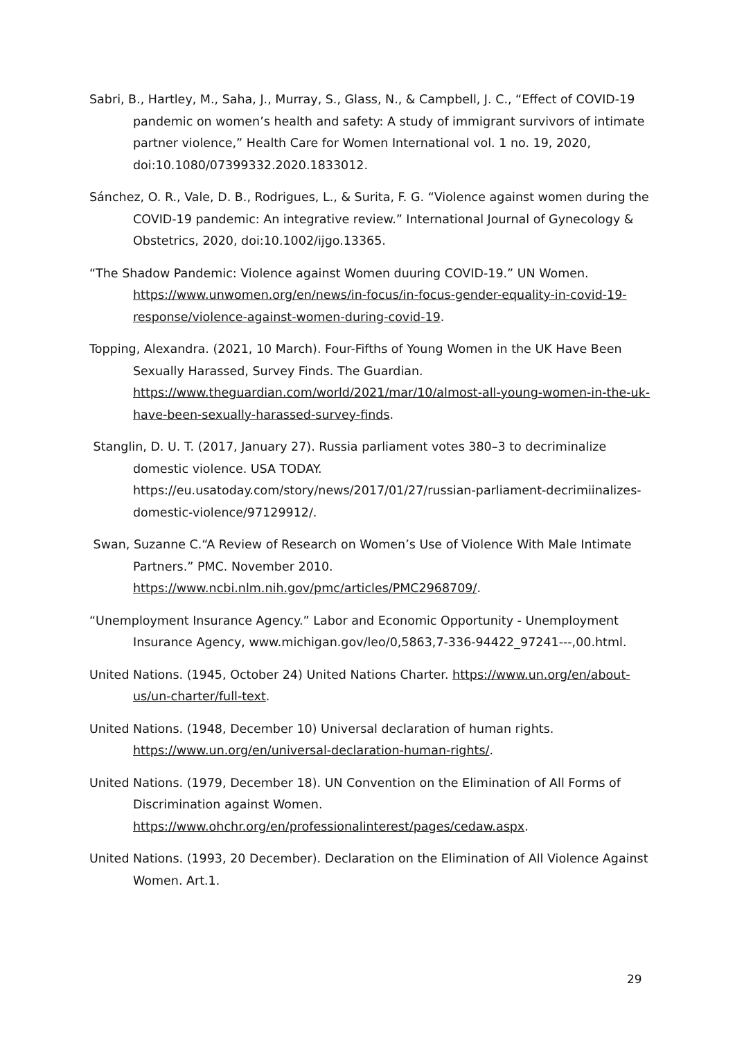Sabri, B., Hartley, M., Saha, J., Murray, S., Glass, N., & Campbell, J. C., “Effect of COVID-19 pandemic on women’s health and safety: A study of immigrant survivors of intimate partner violence,” Health Care for Women International vol. 1 no. 19, 2020, doi:10.1080/07399332.2020.1833012.
Sánchez, O. R., Vale, D. B., Rodrigues, L., & Surita, F. G. “Violence against women during the COVID-19 pandemic: An integrative review.” International Journal of Gynecology & Obstetrics, 2020, doi:10.1002/ijgo.13365.
“The Shadow Pandemic: Violence against Women duuring COVID-19.” UN Women. https://www.unwomen.org/en/news/in-focus/in-focus-gender-equality-in-covid-19-response/violence-against-women-during-covid-19.
Topping, Alexandra. (2021, 10 March). Four-Fifths of Young Women in the UK Have Been Sexually Harassed, Survey Finds. The Guardian. https://www.theguardian.com/world/2021/mar/10/almost-all-young-women-in-the-uk-have-been-sexually-harassed-survey-finds.
Stanglin, D. U. T. (2017, January 27). Russia parliament votes 380–3 to decriminalize domestic violence. USA TODAY. https://eu.usatoday.com/story/news/2017/01/27/russian-parliament-decrimiinalizes-domestic-violence/97129912/.
Swan, Suzanne C.“A Review of Research on Women’s Use of Violence With Male Intimate Partners.” PMC. November 2010. https://www.ncbi.nlm.nih.gov/pmc/articles/PMC2968709/.
“Unemployment Insurance Agency.” Labor and Economic Opportunity - Unemployment Insurance Agency, www.michigan.gov/leo/0,5863,7-336-94422_97241---,00.html.
United Nations. (1945, October 24) United Nations Charter. https://www.un.org/en/about-us/un-charter/full-text.
United Nations. (1948, December 10) Universal declaration of human rights. https://www.un.org/en/universal-declaration-human-rights/.
United Nations. (1979, December 18). UN Convention on the Elimination of All Forms of Discrimination against Women. https://www.ohchr.org/en/professionalinterest/pages/cedaw.aspx.
United Nations. (1993, 20 December). Declaration on the Elimination of All Violence Against Women. Art.1.
29